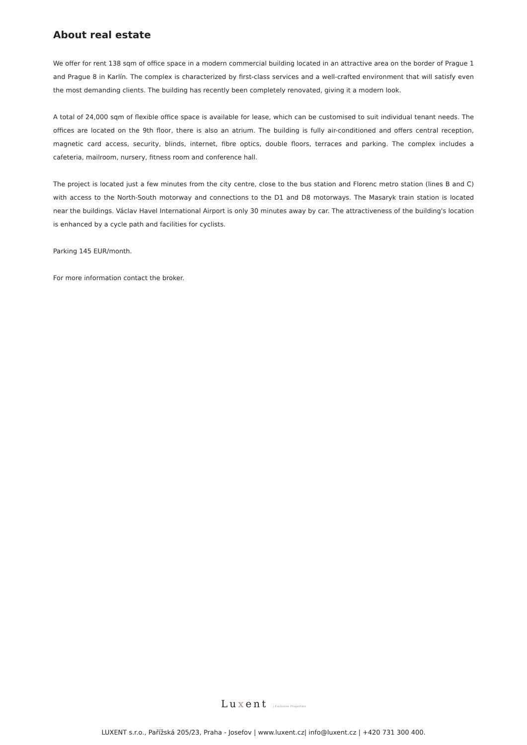About real estate
We offer for rent 138 sqm of office space in a modern commercial building located in an attractive area on the border of Prague 1 and Prague 8 in Karlín. The complex is characterized by first-class services and a well-crafted environment that will satisfy even the most demanding clients. The building has recently been completely renovated, giving it a modern look.
A total of 24,000 sqm of flexible office space is available for lease, which can be customised to suit individual tenant needs. The offices are located on the 9th floor, there is also an atrium. The building is fully air-conditioned and offers central reception, magnetic card access, security, blinds, internet, fibre optics, double floors, terraces and parking. The complex includes a cafeteria, mailroom, nursery, fitness room and conference hall.
The project is located just a few minutes from the city centre, close to the bus station and Florenc metro station (lines B and C) with access to the North-South motorway and connections to the D1 and D8 motorways. The Masaryk train station is located near the buildings. Václav Havel International Airport is only 30 minutes away by car. The attractiveness of the building's location is enhanced by a cycle path and facilities for cyclists.
Parking 145 EUR/month.
For more information contact the broker.
Luxent | Exclusive Properties
LUXENT s.r.o., Pařížská 205/23, Praha - Josefov | www.luxent.cz| info@luxent.cz | +420 731 300 400.